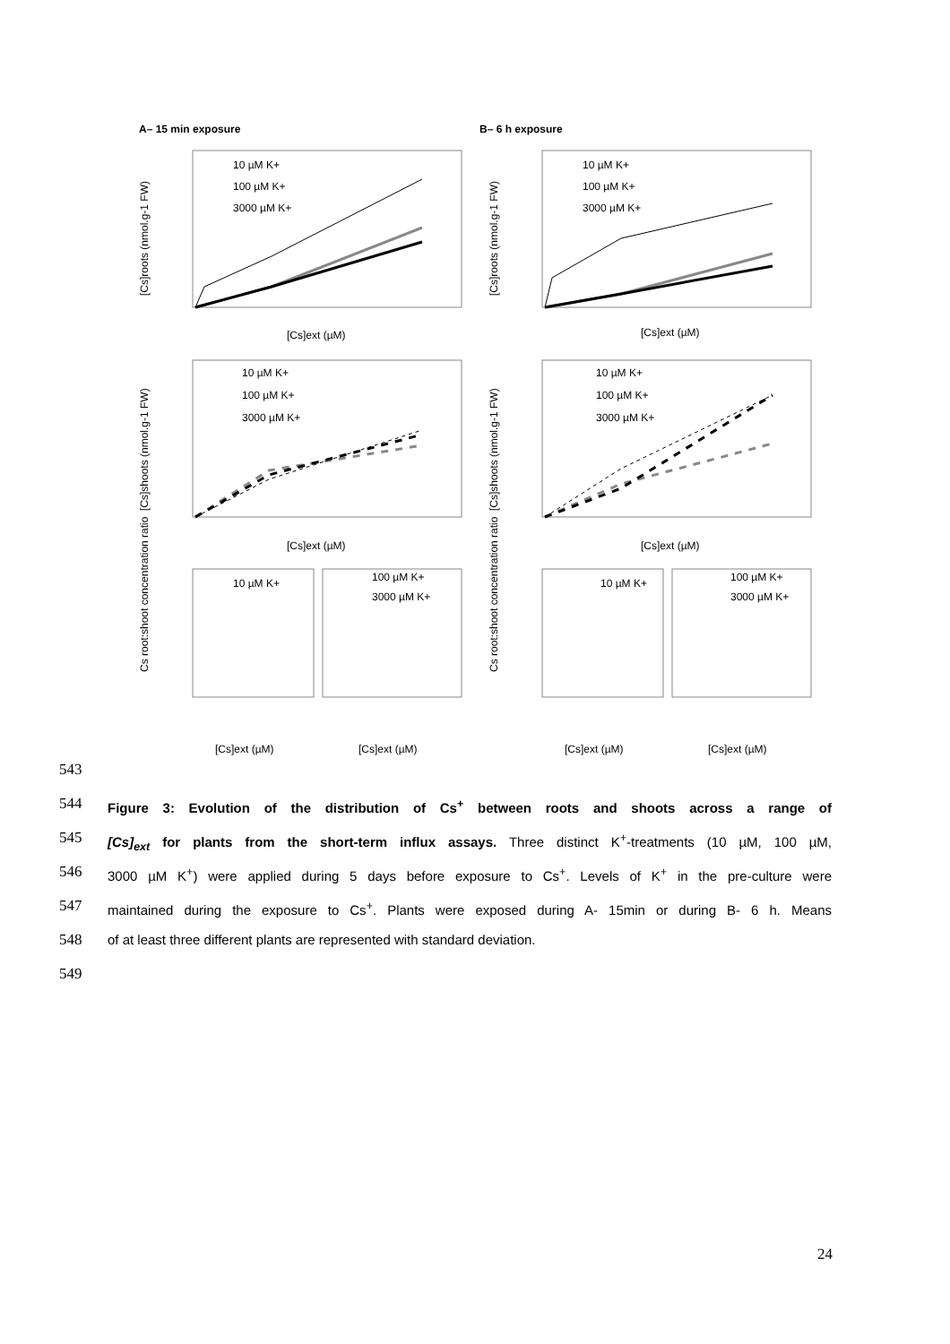A– 15 min exposure
B– 6 h exposure
10 µM K+
100 µM K+
3000 µM K+
10 µM K+
100 µM K+
3000 µM K+
10 µM K+
100 µM K+
3000 µM K+
10 µM K+
100 µM K+
3000 µM K+
[Cs]ext (µM)
[Cs]ext (µM)
[Cs]ext (µM)
[Cs]ext (µM)
[Cs]roots (nmol.g-1 FW)
[Cs]roots (nmol.g-1 FW)
[Cs]shoots (nmol.g-1 FW)
[Cs]shoots (nmol.g-1 FW)
10 µM K+
100 µM K+
3000 µM K+
10 µM K+
100 µM K+
3000 µM K+
[Cs]ext (µM)
[Cs]ext (µM)
[Cs]ext (µM)
[Cs]ext (µM)
Cs root:shoot concentration ratio
Cs root:shoot concentration ratio
543
544 Figure 3: Evolution of the distribution of Cs<sup>+</sup> between roots and shoots across a range of
545 [Cs]<sub>ext</sub> for plants from the short-term influx assays. Three distinct K<sup>+</sup>-treatments (10 µM, 100 µM,
546 3000 µM K<sup>+</sup>) were applied during 5 days before exposure to Cs<sup>+</sup>. Levels of K<sup>+</sup> in the pre-culture were
547 maintained during the exposure to Cs<sup>+</sup>. Plants were exposed during A- 15min or during B- 6 h. Means
548 of at least three different plants are represented with standard deviation.
549
24